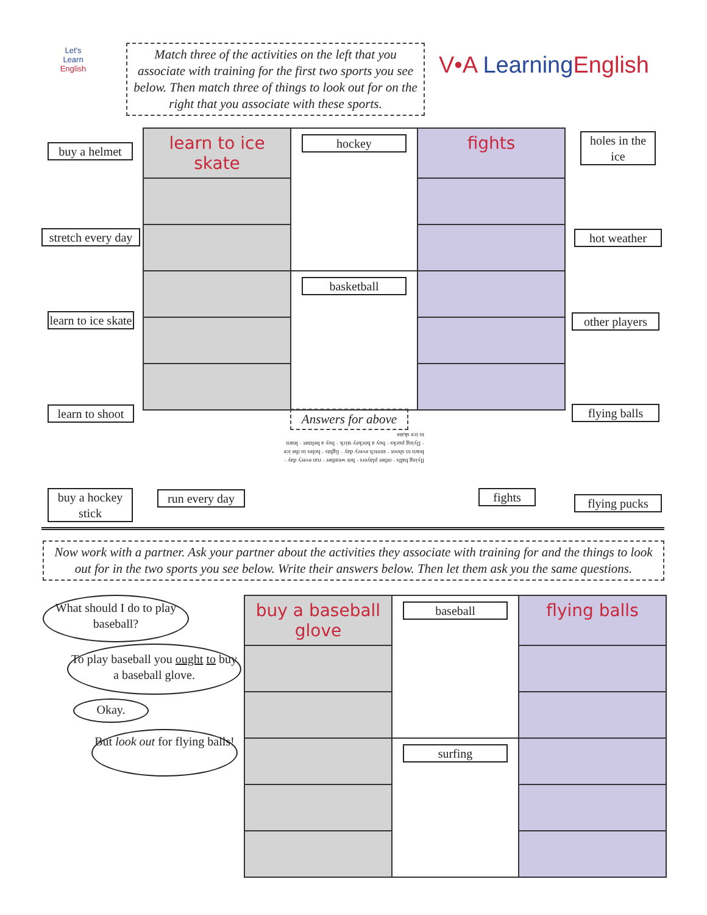Let's
Learn
English
Match three of the activities on the left that you associate with training for the first two sports you see below. Then match three of things to look out for on the right that you associate with these sports.
V•A Learning English
buy a helmet
stretch every day
learn to ice skate
learn to shoot
buy a hockey stick
run every day
fights
holes in the ice
hot weather
other players
flying balls
flying pucks
| learn to ice skate | hockey | fights |
| | basketball | |
Answers for above
flying balls · other players · hot weather · run every day · learn to shoot · stretch every day · fights · holes in the ice · flying pucks · buy a hockey stick · buy a helmet · learn to ice skate
Now work with a partner. Ask your partner about the activities they associate with training for and the things to look out for in the two sports you see below. Write their answers below. Then let them ask you the same questions.
What should I do to play baseball?
To play baseball you ought to buy a baseball glove.
Okay.
But look out for flying balls!
| buy a baseball glove | baseball | flying balls |
| | surfing | |